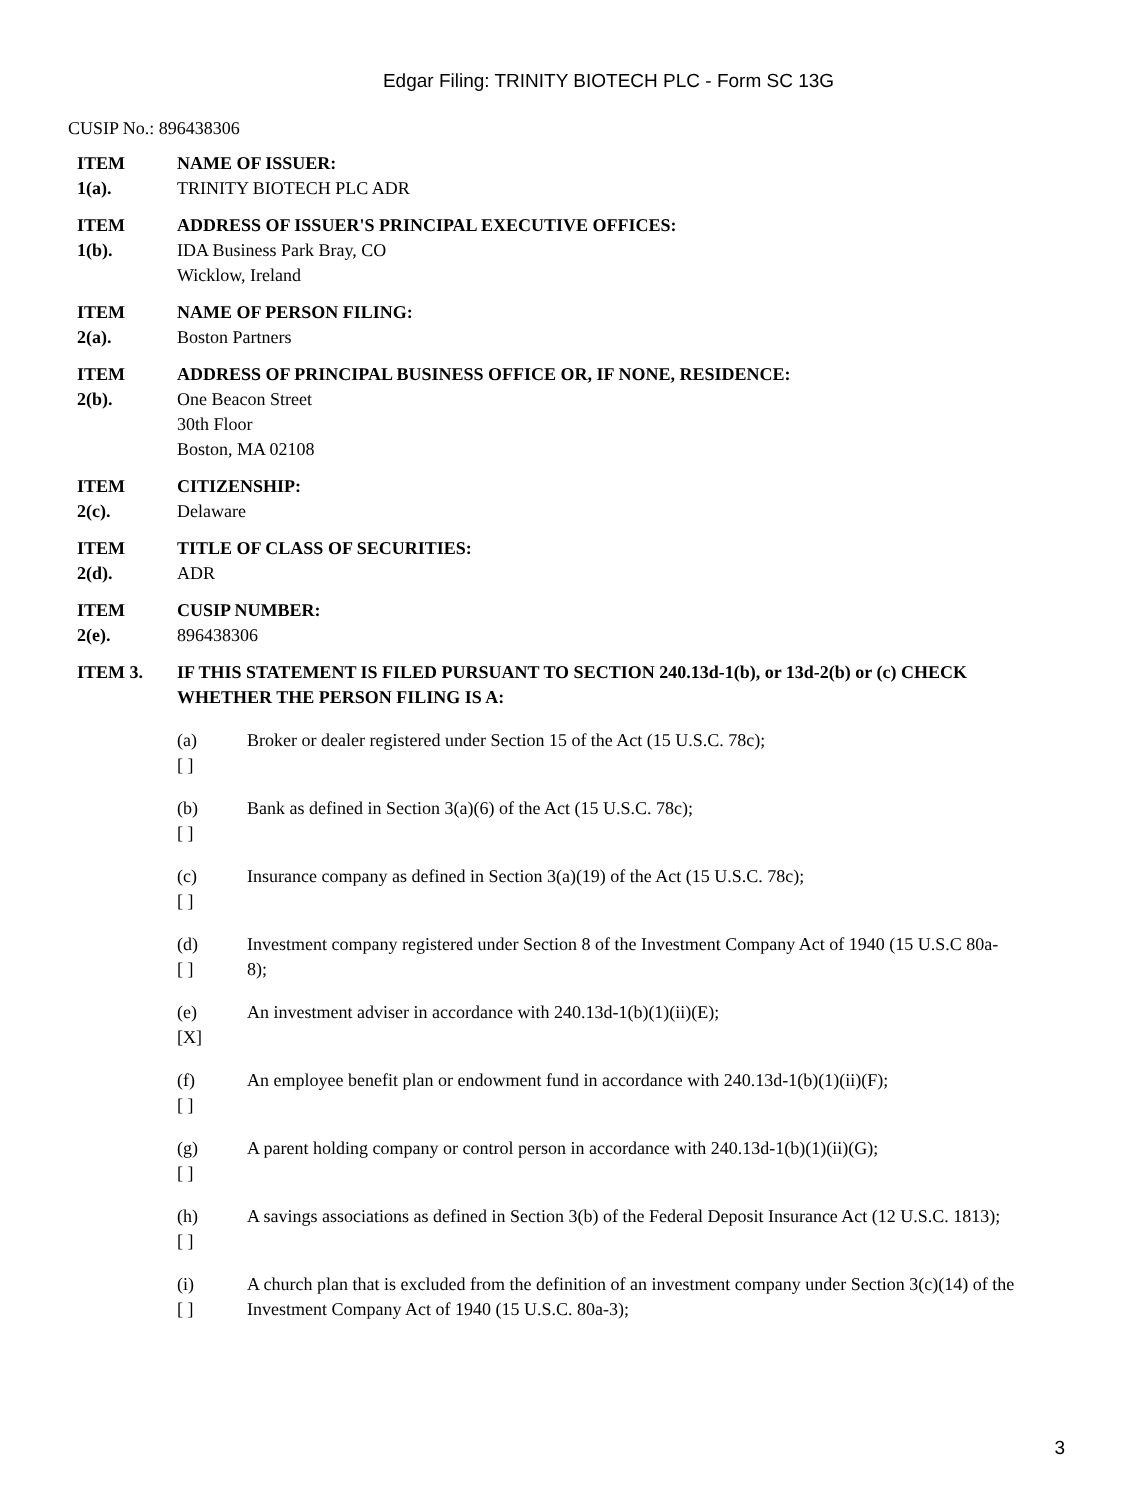Edgar Filing: TRINITY BIOTECH PLC - Form SC 13G
CUSIP No.: 896438306
ITEM
1(a).
NAME OF ISSUER:
TRINITY BIOTECH PLC ADR
ITEM
1(b).
ADDRESS OF ISSUER'S PRINCIPAL EXECUTIVE OFFICES:
IDA Business Park Bray, CO
Wicklow, Ireland
ITEM
2(a).
NAME OF PERSON FILING:
Boston Partners
ITEM
2(b).
ADDRESS OF PRINCIPAL BUSINESS OFFICE OR, IF NONE, RESIDENCE:
One Beacon Street
30th Floor
Boston, MA 02108
ITEM
2(c).
CITIZENSHIP:
Delaware
ITEM
2(d).
TITLE OF CLASS OF SECURITIES:
ADR
ITEM
2(e).
CUSIP NUMBER:
896438306
ITEM 3. IF THIS STATEMENT IS FILED PURSUANT TO SECTION 240.13d-1(b), or 13d-2(b) or (c) CHECK WHETHER THE PERSON FILING IS A:
(a)
[ ]
Broker or dealer registered under Section 15 of the Act (15 U.S.C. 78c);
(b)
[ ]
Bank as defined in Section 3(a)(6) of the Act (15 U.S.C. 78c);
(c)
[ ]
Insurance company as defined in Section 3(a)(19) of the Act (15 U.S.C. 78c);
(d)
[ ]
Investment company registered under Section 8 of the Investment Company Act of 1940 (15 U.S.C 80a-8);
(e)
[X]
An investment adviser in accordance with 240.13d-1(b)(1)(ii)(E);
(f)
[ ]
An employee benefit plan or endowment fund in accordance with 240.13d-1(b)(1)(ii)(F);
(g)
[ ]
A parent holding company or control person in accordance with 240.13d-1(b)(1)(ii)(G);
(h)
[ ]
A savings associations as defined in Section 3(b) of the Federal Deposit Insurance Act (12 U.S.C. 1813);
(i)
[ ]
A church plan that is excluded from the definition of an investment company under Section 3(c)(14) of the Investment Company Act of 1940 (15 U.S.C. 80a-3);
3